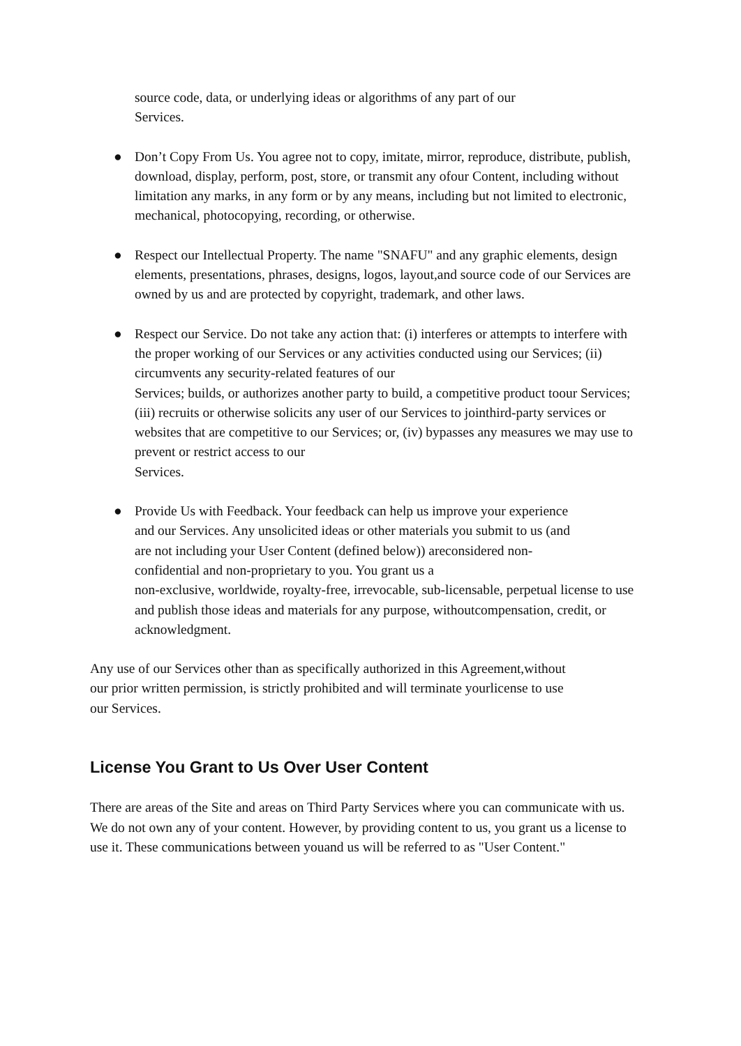source code, data, or underlying ideas or algorithms of any part of our
Services.
● Don’t Copy From Us. You agree not to copy, imitate, mirror, reproduce, distribute, publish, download, display, perform, post, store, or transmit any ofour Content, including without limitation any marks, in any form or by any means, including but not limited to electronic, mechanical, photocopying, recording, or otherwise.
● Respect our Intellectual Property. The name "SNAFU" and any graphic elements, design elements, presentations, phrases, designs, logos, layout,and source code of our Services are owned by us and are protected by copyright, trademark, and other laws.
● Respect our Service. Do not take any action that: (i) interferes or attempts to interfere with the proper working of our Services or any activities conducted using our Services; (ii) circumvents any security-related features of our
Services; builds, or authorizes another party to build, a competitive product toour Services; (iii) recruits or otherwise solicits any user of our Services to jointhird-party services or websites that are competitive to our Services; or, (iv) bypasses any measures we may use to prevent or restrict access to our
Services.
● Provide Us with Feedback. Your feedback can help us improve your experience
and our Services. Any unsolicited ideas or other materials you submit to us (and
are not including your User Content (defined below)) areconsidered non-
confidential and non-proprietary to you. You grant us a
non-exclusive, worldwide, royalty-free, irrevocable, sub-licensable, perpetual license to use and publish those ideas and materials for any purpose, withoutcompensation, credit, or acknowledgment.
Any use of our Services other than as specifically authorized in this Agreement,without
our prior written permission, is strictly prohibited and will terminate yourlicense to use
our Services.
License You Grant to Us Over User Content
There are areas of the Site and areas on Third Party Services where you can communicate with us. We do not own any of your content. However, by providing content to us, you grant us a license to use it. These communications between youand us will be referred to as "User Content."